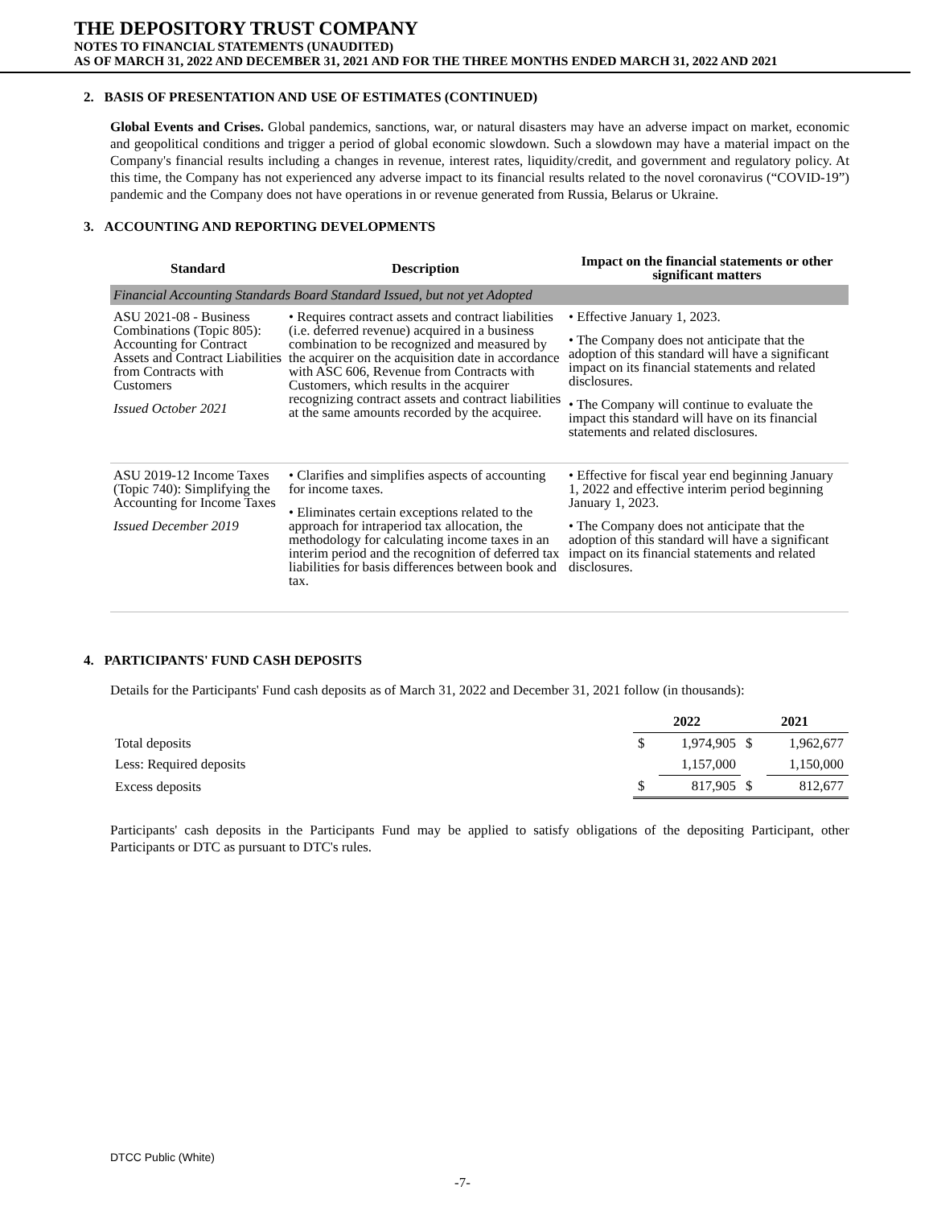THE DEPOSITORY TRUST COMPANY
NOTES TO FINANCIAL STATEMENTS (UNAUDITED)
AS OF MARCH 31, 2022 AND DECEMBER 31, 2021 AND FOR THE THREE MONTHS ENDED MARCH 31, 2022 AND 2021
2. BASIS OF PRESENTATION AND USE OF ESTIMATES (CONTINUED)
Global Events and Crises. Global pandemics, sanctions, war, or natural disasters may have an adverse impact on market, economic and geopolitical conditions and trigger a period of global economic slowdown. Such a slowdown may have a material impact on the Company's financial results including a changes in revenue, interest rates, liquidity/credit, and government and regulatory policy. At this time, the Company has not experienced any adverse impact to its financial results related to the novel coronavirus (“COVID-19”) pandemic and the Company does not have operations in or revenue generated from Russia, Belarus or Ukraine.
3. ACCOUNTING AND REPORTING DEVELOPMENTS
| Standard | Description | Impact on the financial statements or other significant matters |
| --- | --- | --- |
| Financial Accounting Standards Board Standard Issued, but not yet Adopted | | |
| ASU 2021-08 - Business Combinations (Topic 805): Accounting for Contract Assets and Contract Liabilities from Contracts with Customers Issued October 2021 | • Requires contract assets and contract liabilities (i.e. deferred revenue) acquired in a business combination to be recognized and measured by the acquirer on the acquisition date in accordance with ASC 606, Revenue from Contracts with Customers, which results in the acquirer recognizing contract assets and contract liabilities at the same amounts recorded by the acquiree. | • Effective January 1, 2023. • The Company does not anticipate that the adoption of this standard will have a significant impact on its financial statements and related disclosures. • The Company will continue to evaluate the impact this standard will have on its financial statements and related disclosures. |
| ASU 2019-12 Income Taxes (Topic 740): Simplifying the Accounting for Income Taxes Issued December 2019 | • Clarifies and simplifies aspects of accounting for income taxes. • Eliminates certain exceptions related to the approach for intraperiod tax allocation, the methodology for calculating income taxes in an interim period and the recognition of deferred tax liabilities for basis differences between book and tax. | • Effective for fiscal year end beginning January 1, 2022 and effective interim period beginning January 1, 2023. • The Company does not anticipate that the adoption of this standard will have a significant impact on its financial statements and related disclosures. |
4. PARTICIPANTS' FUND CASH DEPOSITS
Details for the Participants' Fund cash deposits as of March 31, 2022 and December 31, 2021 follow (in thousands):
| | 2022 | | 2021 | |
| Total deposits | $ | 1,974,905 | $ | 1,962,677 |
| Less: Required deposits | | 1,157,000 | | 1,150,000 |
| Excess deposits | $ | 817,905 | $ | 812,677 |
Participants' cash deposits in the Participants Fund may be applied to satisfy obligations of the depositing Participant, other Participants or DTC as pursuant to DTC's rules.
DTCC Public (White)
-7-